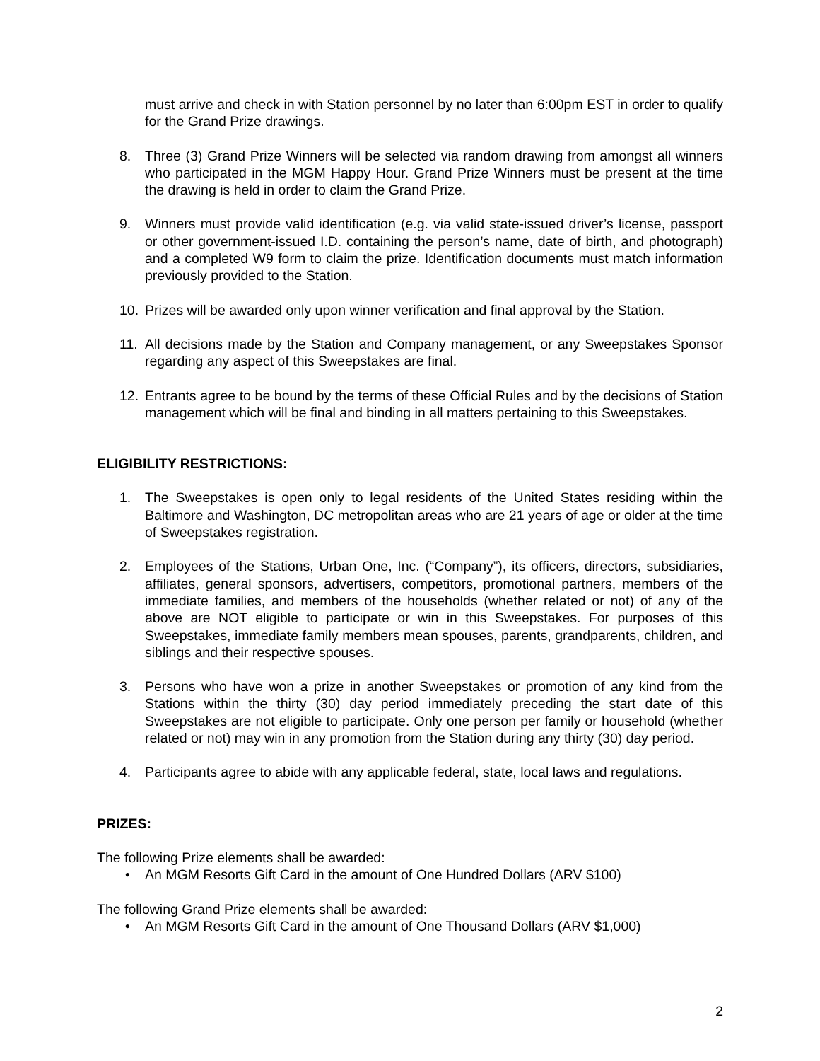must arrive and check in with Station personnel by no later than 6:00pm EST in order to qualify for the Grand Prize drawings.
8. Three (3) Grand Prize Winners will be selected via random drawing from amongst all winners who participated in the MGM Happy Hour. Grand Prize Winners must be present at the time the drawing is held in order to claim the Grand Prize.
9. Winners must provide valid identification (e.g. via valid state-issued driver’s license, passport or other government-issued I.D. containing the person’s name, date of birth, and photograph) and a completed W9 form to claim the prize. Identification documents must match information previously provided to the Station.
10. Prizes will be awarded only upon winner verification and final approval by the Station.
11. All decisions made by the Station and Company management, or any Sweepstakes Sponsor regarding any aspect of this Sweepstakes are final.
12. Entrants agree to be bound by the terms of these Official Rules and by the decisions of Station management which will be final and binding in all matters pertaining to this Sweepstakes.
ELIGIBILITY RESTRICTIONS:
1. The Sweepstakes is open only to legal residents of the United States residing within the Baltimore and Washington, DC metropolitan areas who are 21 years of age or older at the time of Sweepstakes registration.
2. Employees of the Stations, Urban One, Inc. (“Company”), its officers, directors, subsidiaries, affiliates, general sponsors, advertisers, competitors, promotional partners, members of the immediate families, and members of the households (whether related or not) of any of the above are NOT eligible to participate or win in this Sweepstakes. For purposes of this Sweepstakes, immediate family members mean spouses, parents, grandparents, children, and siblings and their respective spouses.
3. Persons who have won a prize in another Sweepstakes or promotion of any kind from the Stations within the thirty (30) day period immediately preceding the start date of this Sweepstakes are not eligible to participate. Only one person per family or household (whether related or not) may win in any promotion from the Station during any thirty (30) day period.
4. Participants agree to abide with any applicable federal, state, local laws and regulations.
PRIZES:
The following Prize elements shall be awarded:
• An MGM Resorts Gift Card in the amount of One Hundred Dollars (ARV $100)
The following Grand Prize elements shall be awarded:
• An MGM Resorts Gift Card in the amount of One Thousand Dollars (ARV $1,000)
2